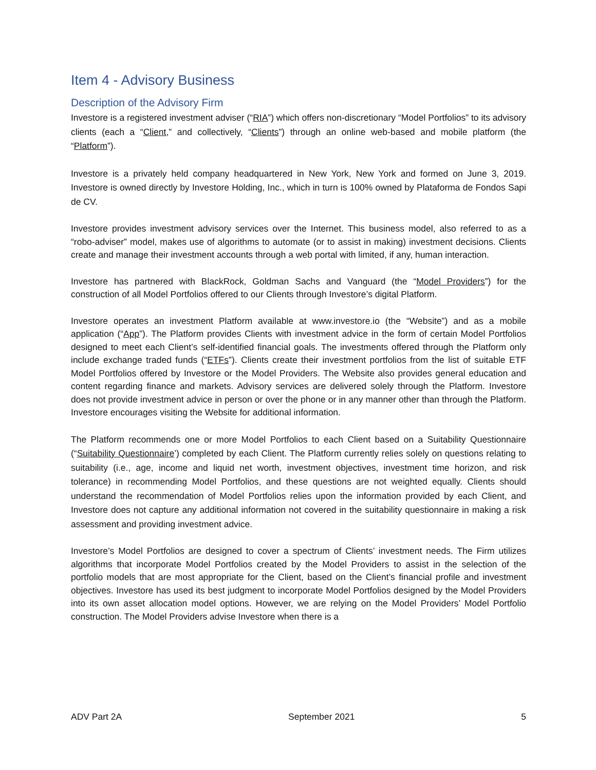Item 4 - Advisory Business
Description of the Advisory Firm
Investore is a registered investment adviser (“RIA”) which offers non-discretionary “Model Portfolios” to its advisory clients (each a “Client,” and collectively, “Clients”) through an online web-based and mobile platform (the “Platform”).
Investore is a privately held company headquartered in New York, New York and formed on June 3, 2019. Investore is owned directly by Investore Holding, Inc., which in turn is 100% owned by Plataforma de Fondos Sapi de CV.
Investore provides investment advisory services over the Internet. This business model, also referred to as a “robo-adviser” model, makes use of algorithms to automate (or to assist in making) investment decisions. Clients create and manage their investment accounts through a web portal with limited, if any, human interaction.
Investore has partnered with BlackRock, Goldman Sachs and Vanguard (the “Model Providers”) for the construction of all Model Portfolios offered to our Clients through Investore’s digital Platform.
Investore operates an investment Platform available at www.investore.io (the “Website”) and as a mobile application (“App”). The Platform provides Clients with investment advice in the form of certain Model Portfolios designed to meet each Client’s self-identified financial goals. The investments offered through the Platform only include exchange traded funds (“ETFs”). Clients create their investment portfolios from the list of suitable ETF Model Portfolios offered by Investore or the Model Providers. The Website also provides general education and content regarding finance and markets. Advisory services are delivered solely through the Platform. Investore does not provide investment advice in person or over the phone or in any manner other than through the Platform. Investore encourages visiting the Website for additional information.
The Platform recommends one or more Model Portfolios to each Client based on a Suitability Questionnaire (“Suitability Questionnaire’) completed by each Client. The Platform currently relies solely on questions relating to suitability (i.e., age, income and liquid net worth, investment objectives, investment time horizon, and risk tolerance) in recommending Model Portfolios, and these questions are not weighted equally. Clients should understand the recommendation of Model Portfolios relies upon the information provided by each Client, and Investore does not capture any additional information not covered in the suitability questionnaire in making a risk assessment and providing investment advice.
Investore’s Model Portfolios are designed to cover a spectrum of Clients’ investment needs. The Firm utilizes algorithms that incorporate Model Portfolios created by the Model Providers to assist in the selection of the portfolio models that are most appropriate for the Client, based on the Client’s financial profile and investment objectives. Investore has used its best judgment to incorporate Model Portfolios designed by the Model Providers into its own asset allocation model options. However, we are relying on the Model Providers’ Model Portfolio construction. The Model Providers advise Investore when there is a
ADV Part 2A September 2021 5